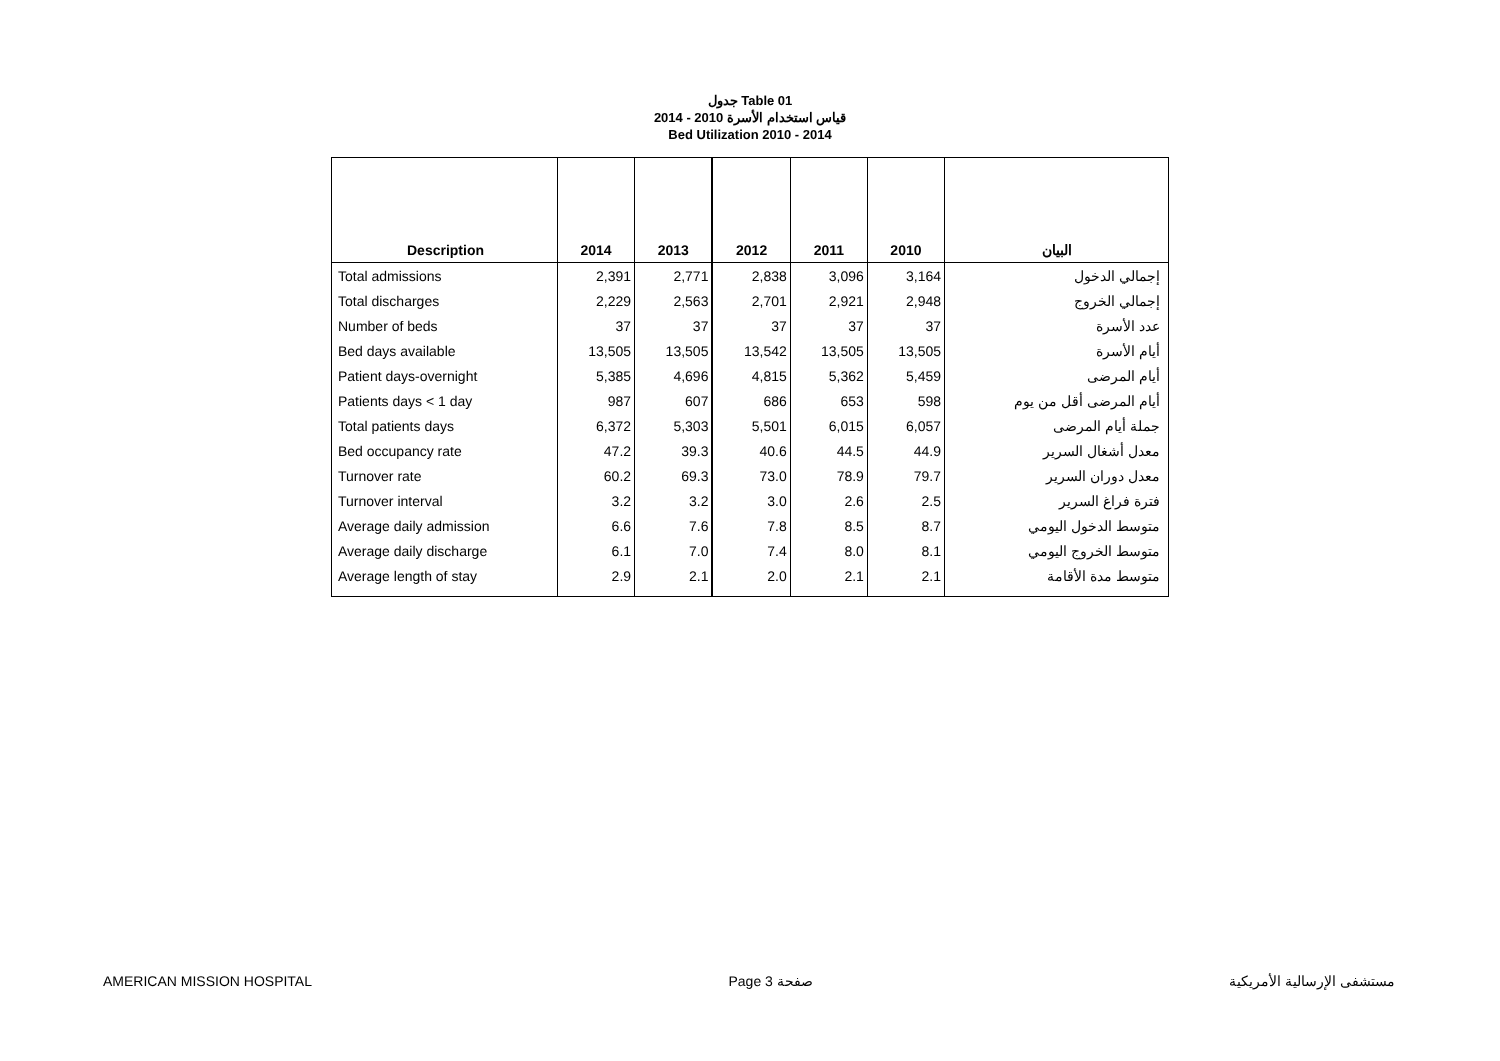جدول Table 01
قياس استخدام الأسرة 2010 - 2014
Bed Utilization 2010 - 2014
| Description | 2014 | 2013 | 2012 | 2011 | 2010 | البيان |
| --- | --- | --- | --- | --- | --- | --- |
| Total admissions | 2,391 | 2,771 | 2,838 | 3,096 | 3,164 | إجمالي الدخول |
| Total discharges | 2,229 | 2,563 | 2,701 | 2,921 | 2,948 | إجمالي الخروج |
| Number of beds | 37 | 37 | 37 | 37 | 37 | عدد الأسرة |
| Bed days available | 13,505 | 13,505 | 13,542 | 13,505 | 13,505 | أيام الأسرة |
| Patient days-overnight | 5,385 | 4,696 | 4,815 | 5,362 | 5,459 | أيام المرضى |
| Patients days < 1 day | 987 | 607 | 686 | 653 | 598 | أيام المرضى أقل من يوم |
| Total patients days | 6,372 | 5,303 | 5,501 | 6,015 | 6,057 | جملة أيام المرضى |
| Bed occupancy rate | 47.2 | 39.3 | 40.6 | 44.5 | 44.9 | معدل أشغال السرير |
| Turnover rate | 60.2 | 69.3 | 73.0 | 78.9 | 79.7 | معدل دوران السرير |
| Turnover interval | 3.2 | 3.2 | 3.0 | 2.6 | 2.5 | فترة فراغ السرير |
| Average daily admission | 6.6 | 7.6 | 7.8 | 8.5 | 8.7 | متوسط الدخول اليومي |
| Average daily discharge | 6.1 | 7.0 | 7.4 | 8.0 | 8.1 | متوسط الخروج اليومي |
| Average length of stay | 2.9 | 2.1 | 2.0 | 2.1 | 2.1 | متوسط مدة الأقامة |
AMERICAN MISSION HOSPITAL Page 3 صفحة مستشفى الإرسالية الأمريكية